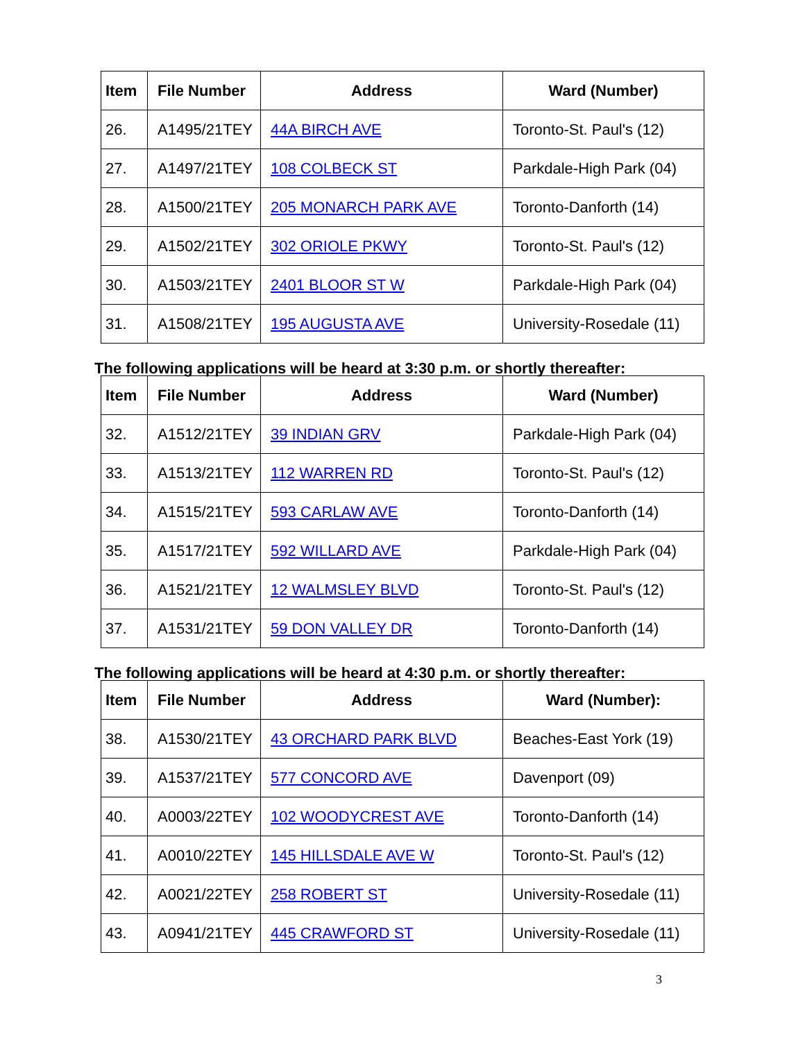| Item | File Number | Address | Ward (Number) |
| --- | --- | --- | --- |
| 26. | A1495/21TEY | 44A BIRCH AVE | Toronto-St. Paul's (12) |
| 27. | A1497/21TEY | 108 COLBECK ST | Parkdale-High Park (04) |
| 28. | A1500/21TEY | 205 MONARCH PARK AVE | Toronto-Danforth (14) |
| 29. | A1502/21TEY | 302 ORIOLE PKWY | Toronto-St. Paul's (12) |
| 30. | A1503/21TEY | 2401 BLOOR ST W | Parkdale-High Park (04) |
| 31. | A1508/21TEY | 195 AUGUSTA AVE | University-Rosedale (11) |
The following applications will be heard at 3:30 p.m. or shortly thereafter:
| Item | File Number | Address | Ward (Number) |
| --- | --- | --- | --- |
| 32. | A1512/21TEY | 39 INDIAN GRV | Parkdale-High Park (04) |
| 33. | A1513/21TEY | 112 WARREN RD | Toronto-St. Paul's (12) |
| 34. | A1515/21TEY | 593 CARLAW AVE | Toronto-Danforth (14) |
| 35. | A1517/21TEY | 592 WILLARD AVE | Parkdale-High Park (04) |
| 36. | A1521/21TEY | 12 WALMSLEY BLVD | Toronto-St. Paul's (12) |
| 37. | A1531/21TEY | 59 DON VALLEY DR | Toronto-Danforth (14) |
The following applications will be heard at 4:30 p.m. or shortly thereafter:
| Item | File Number | Address | Ward (Number): |
| --- | --- | --- | --- |
| 38. | A1530/21TEY | 43 ORCHARD PARK BLVD | Beaches-East York (19) |
| 39. | A1537/21TEY | 577 CONCORD AVE | Davenport (09) |
| 40. | A0003/22TEY | 102 WOODYCREST AVE | Toronto-Danforth (14) |
| 41. | A0010/22TEY | 145 HILLSDALE AVE W | Toronto-St. Paul's (12) |
| 42. | A0021/22TEY | 258 ROBERT ST | University-Rosedale (11) |
| 43. | A0941/21TEY | 445 CRAWFORD ST | University-Rosedale (11) |
3